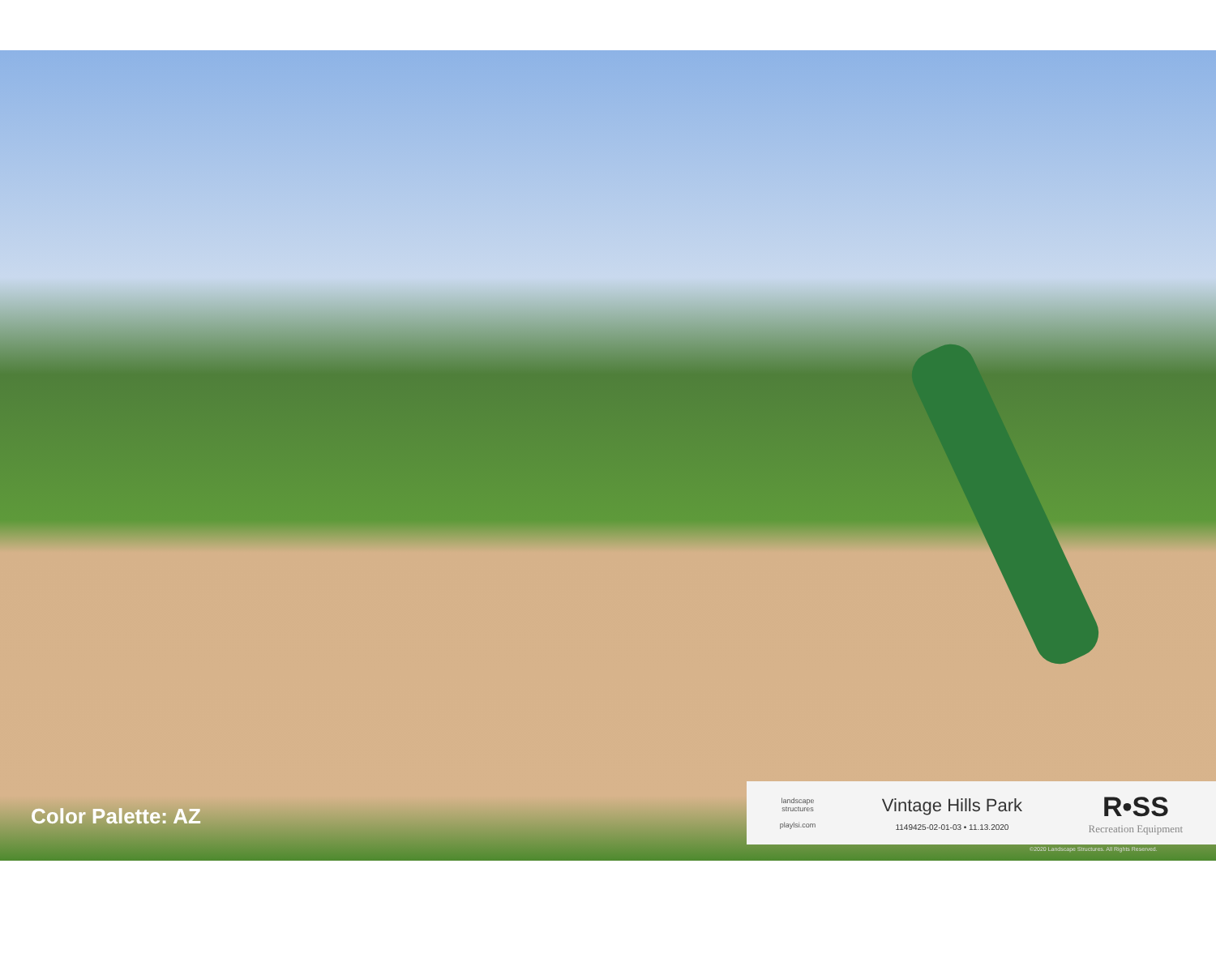Color Palette: AZ
landscape
structures
playlsi.com
Vintage Hills Park
1149425-02-01-03 • 11.13.2020
R•SS
Recreation Equipment
©2020 Landscape Structures. All Rights Reserved.